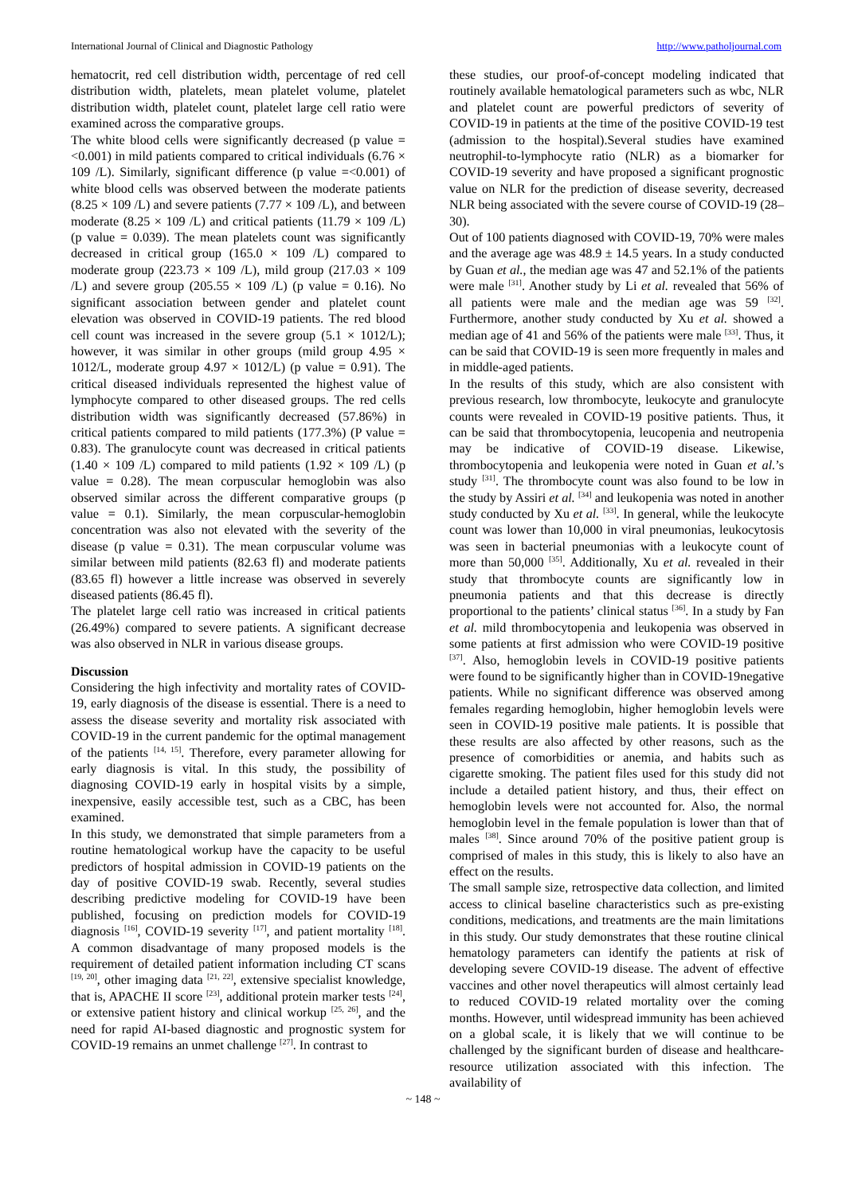International Journal of Clinical and Diagnostic Pathology http://www.patholjournal.com
hematocrit, red cell distribution width, percentage of red cell distribution width, platelets, mean platelet volume, platelet distribution width, platelet count, platelet large cell ratio were examined across the comparative groups.
The white blood cells were significantly decreased (p value =<0.001) in mild patients compared to critical individuals (6.76 × 109 /L). Similarly, significant difference (p value =<0.001) of white blood cells was observed between the moderate patients (8.25 × 109 /L) and severe patients (7.77 × 109 /L), and between moderate (8.25 × 109 /L) and critical patients (11.79 × 109 /L) (p value = 0.039). The mean platelets count was significantly decreased in critical group (165.0 × 109 /L) compared to moderate group (223.73 × 109 /L), mild group (217.03 × 109 /L) and severe group (205.55 × 109 /L) (p value = 0.16). No significant association between gender and platelet count elevation was observed in COVID-19 patients. The red blood cell count was increased in the severe group (5.1 × 1012/L); however, it was similar in other groups (mild group 4.95 × 1012/L, moderate group 4.97 × 1012/L) (p value = 0.91). The critical diseased individuals represented the highest value of lymphocyte compared to other diseased groups. The red cells distribution width was significantly decreased (57.86%) in critical patients compared to mild patients (177.3%) (P value = 0.83). The granulocyte count was decreased in critical patients (1.40 × 109 /L) compared to mild patients (1.92 × 109 /L) (p value = 0.28). The mean corpuscular hemoglobin was also observed similar across the different comparative groups (p value = 0.1). Similarly, the mean corpuscular-hemoglobin concentration was also not elevated with the severity of the disease (p value = 0.31). The mean corpuscular volume was similar between mild patients (82.63 fl) and moderate patients (83.65 fl) however a little increase was observed in severely diseased patients (86.45 fl).
The platelet large cell ratio was increased in critical patients (26.49%) compared to severe patients. A significant decrease was also observed in NLR in various disease groups.
Discussion
Considering the high infectivity and mortality rates of COVID-19, early diagnosis of the disease is essential. There is a need to assess the disease severity and mortality risk associated with COVID-19 in the current pandemic for the optimal management of the patients <sup>[14, 15]</sup>. Therefore, every parameter allowing for early diagnosis is vital. In this study, the possibility of diagnosing COVID-19 early in hospital visits by a simple, inexpensive, easily accessible test, such as a CBC, has been examined.
In this study, we demonstrated that simple parameters from a routine hematological workup have the capacity to be useful predictors of hospital admission in COVID-19 patients on the day of positive COVID-19 swab. Recently, several studies describing predictive modeling for COVID-19 have been published, focusing on prediction models for COVID-19 diagnosis <sup>[16]</sup>, COVID-19 severity <sup>[17]</sup>, and patient mortality <sup>[18]</sup>. A common disadvantage of many proposed models is the requirement of detailed patient information including CT scans <sup>[19, 20]</sup>, other imaging data <sup>[21, 22]</sup>, extensive specialist knowledge, that is, APACHE II score <sup>[23]</sup>, additional protein marker tests <sup>[24]</sup>, or extensive patient history and clinical workup <sup>[25, 26]</sup>, and the need for rapid AI-based diagnostic and prognostic system for COVID-19 remains an unmet challenge <sup>[27]</sup>. In contrast to
these studies, our proof-of-concept modeling indicated that routinely available hematological parameters such as wbc, NLR and platelet count are powerful predictors of severity of COVID-19 in patients at the time of the positive COVID-19 test (admission to the hospital).Several studies have examined neutrophil-to-lymphocyte ratio (NLR) as a biomarker for COVID-19 severity and have proposed a significant prognostic value on NLR for the prediction of disease severity, decreased NLR being associated with the severe course of COVID-19 (28–30).
Out of 100 patients diagnosed with COVID-19, 70% were males and the average age was 48.9 ± 14.5 years. In a study conducted by Guan et al., the median age was 47 and 52.1% of the patients were male <sup>[31]</sup>. Another study by Li et al. revealed that 56% of all patients were male and the median age was 59 <sup>[32]</sup>. Furthermore, another study conducted by Xu et al. showed a median age of 41 and 56% of the patients were male <sup>[33]</sup>. Thus, it can be said that COVID-19 is seen more frequently in males and in middle-aged patients.
In the results of this study, which are also consistent with previous research, low thrombocyte, leukocyte and granulocyte counts were revealed in COVID-19 positive patients. Thus, it can be said that thrombocytopenia, leucopenia and neutropenia may be indicative of COVID-19 disease. Likewise, thrombocytopenia and leukopenia were noted in Guan et al.’s study <sup>[31]</sup>. The thrombocyte count was also found to be low in the study by Assiri et al. <sup>[34]</sup> and leukopenia was noted in another study conducted by Xu et al. <sup>[33]</sup>. In general, while the leukocyte count was lower than 10,000 in viral pneumonias, leukocytosis was seen in bacterial pneumonias with a leukocyte count of more than 50,000 <sup>[35]</sup>. Additionally, Xu et al. revealed in their study that thrombocyte counts are significantly low in pneumonia patients and that this decrease is directly proportional to the patients’ clinical status <sup>[36]</sup>. In a study by Fan et al. mild thrombocytopenia and leukopenia was observed in some patients at first admission who were COVID-19 positive <sup>[37]</sup>. Also, hemoglobin levels in COVID-19 positive patients were found to be significantly higher than in COVID-19negative patients. While no significant difference was observed among females regarding hemoglobin, higher hemoglobin levels were seen in COVID-19 positive male patients. It is possible that these results are also affected by other reasons, such as the presence of comorbidities or anemia, and habits such as cigarette smoking. The patient files used for this study did not include a detailed patient history, and thus, their effect on hemoglobin levels were not accounted for. Also, the normal hemoglobin level in the female population is lower than that of males <sup>[38]</sup>. Since around 70% of the positive patient group is comprised of males in this study, this is likely to also have an effect on the results.
The small sample size, retrospective data collection, and limited access to clinical baseline characteristics such as pre-existing conditions, medications, and treatments are the main limitations in this study. Our study demonstrates that these routine clinical hematology parameters can identify the patients at risk of developing severe COVID-19 disease. The advent of effective vaccines and other novel therapeutics will almost certainly lead to reduced COVID-19 related mortality over the coming months. However, until widespread immunity has been achieved on a global scale, it is likely that we will continue to be challenged by the significant burden of disease and healthcare-resource utilization associated with this infection. The availability of
~ 148 ~